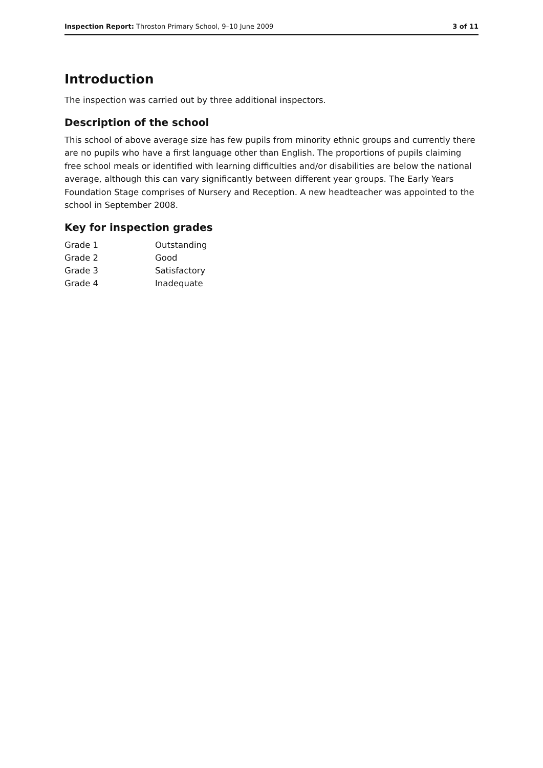Inspection Report: Throston Primary School, 9–10 June 2009 3 of 11
Introduction
The inspection was carried out by three additional inspectors.
Description of the school
This school of above average size has few pupils from minority ethnic groups and currently there are no pupils who have a first language other than English. The proportions of pupils claiming free school meals or identified with learning difficulties and/or disabilities are below the national average, although this can vary significantly between different year groups. The Early Years Foundation Stage comprises of Nursery and Reception. A new headteacher was appointed to the school in September 2008.
Key for inspection grades
| Grade 1 | Outstanding |
| Grade 2 | Good |
| Grade 3 | Satisfactory |
| Grade 4 | Inadequate |